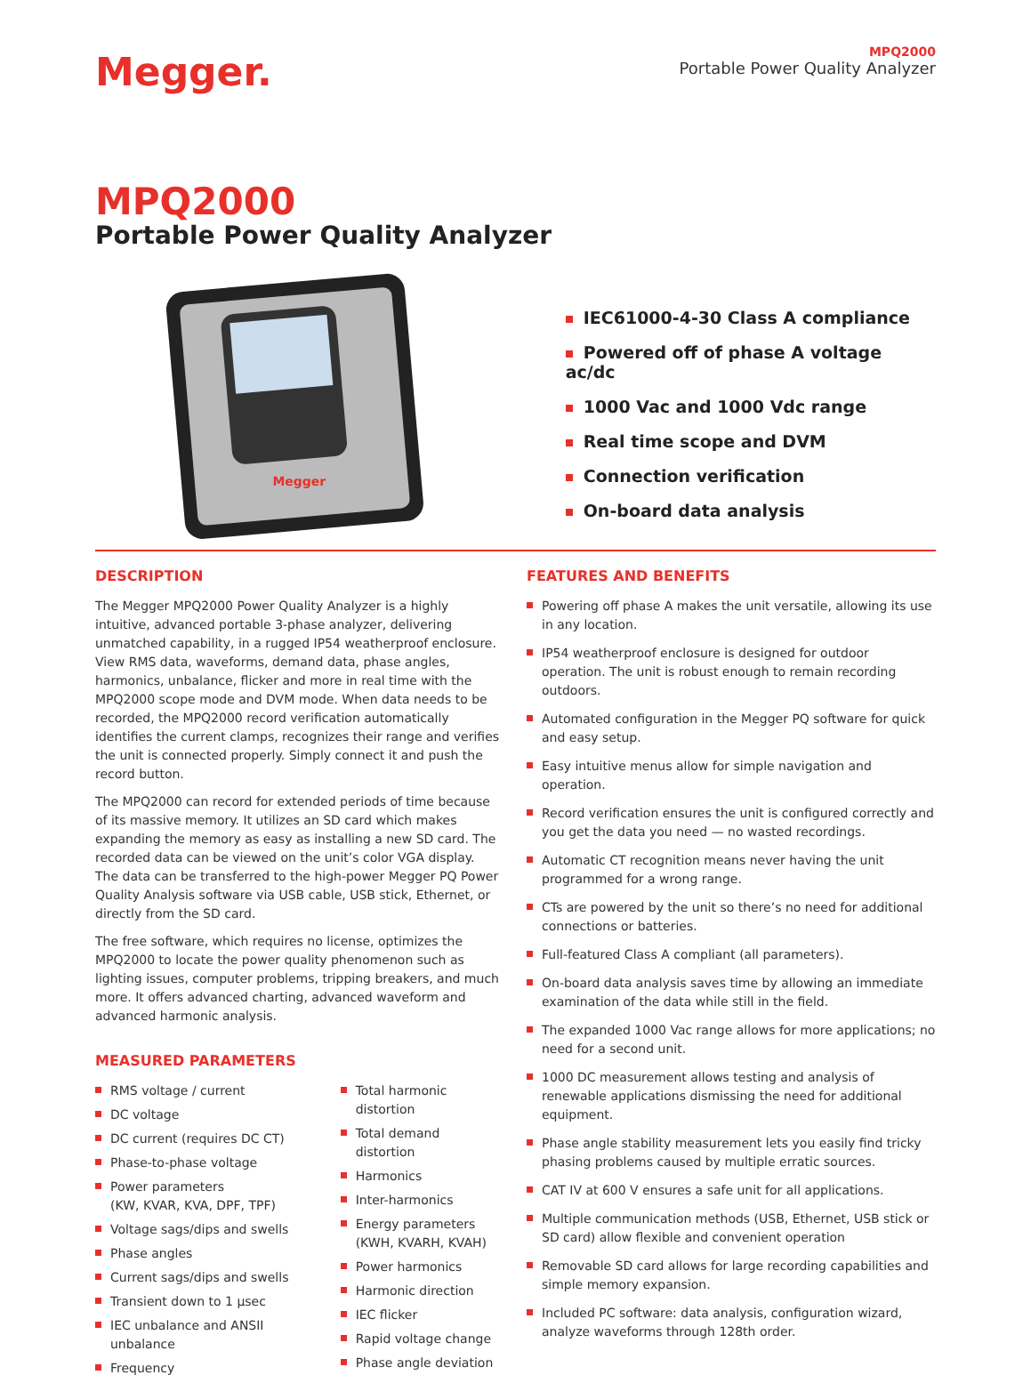Megger.
MPQ2000
Portable Power Quality Analyzer
MPQ2000
Portable Power Quality Analyzer
Megger
IEC61000-4-30 Class A compliance
Powered off of phase A voltage ac/dc
1000 Vac and 1000 Vdc range
Real time scope and DVM
Connection verification
On-board data analysis
DESCRIPTION
The Megger MPQ2000 Power Quality Analyzer is a highly intuitive, advanced portable 3-phase analyzer, delivering unmatched capability, in a rugged IP54 weatherproof enclosure. View RMS data, waveforms, demand data, phase angles, harmonics, unbalance, flicker and more in real time with the MPQ2000 scope mode and DVM mode. When data needs to be recorded, the MPQ2000 record verification automatically identifies the current clamps, recognizes their range and verifies the unit is connected properly. Simply connect it and push the record button.
The MPQ2000 can record for extended periods of time because of its massive memory. It utilizes an SD card which makes expanding the memory as easy as installing a new SD card. The recorded data can be viewed on the unit’s color VGA display. The data can be transferred to the high-power Megger PQ Power Quality Analysis software via USB cable, USB stick, Ethernet, or directly from the SD card.
The free software, which requires no license, optimizes the MPQ2000 to locate the power quality phenomenon such as lighting issues, computer problems, tripping breakers, and much more. It offers advanced charting, advanced waveform and advanced harmonic analysis.
MEASURED PARAMETERS
RMS voltage / current
DC voltage
DC current (requires DC CT)
Phase-to-phase voltage
Power parameters
(KW, KVAR, KVA, DPF, TPF)
Voltage sags/dips and swells
Phase angles
Current sags/dips and swells
Transient down to 1 µsec
IEC unbalance and ANSII unbalance
Frequency
Total harmonic distortion
Total demand distortion
Harmonics
Inter-harmonics
Energy parameters
(KWH, KVARH, KVAH)
Power harmonics
Harmonic direction
IEC flicker
Rapid voltage change
Phase angle deviation
FEATURES AND BENEFITS
Powering off phase A makes the unit versatile, allowing its use in any location.
IP54 weatherproof enclosure is designed for outdoor operation. The unit is robust enough to remain recording outdoors.
Automated configuration in the Megger PQ software for quick and easy setup.
Easy intuitive menus allow for simple navigation and operation.
Record verification ensures the unit is configured correctly and you get the data you need — no wasted recordings.
Automatic CT recognition means never having the unit programmed for a wrong range.
CTs are powered by the unit so there’s no need for additional connections or batteries.
Full-featured Class A compliant (all parameters).
On-board data analysis saves time by allowing an immediate examination of the data while still in the field.
The expanded 1000 Vac range allows for more applications; no need for a second unit.
1000 DC measurement allows testing and analysis of renewable applications dismissing the need for additional equipment.
Phase angle stability measurement lets you easily find tricky phasing problems caused by multiple erratic sources.
CAT IV at 600 V ensures a safe unit for all applications.
Multiple communication methods (USB, Ethernet, USB stick or SD card) allow flexible and convenient operation
Removable SD card allows for large recording capabilities and simple memory expansion.
Included PC software: data analysis, configuration wizard, analyze waveforms through 128th order.